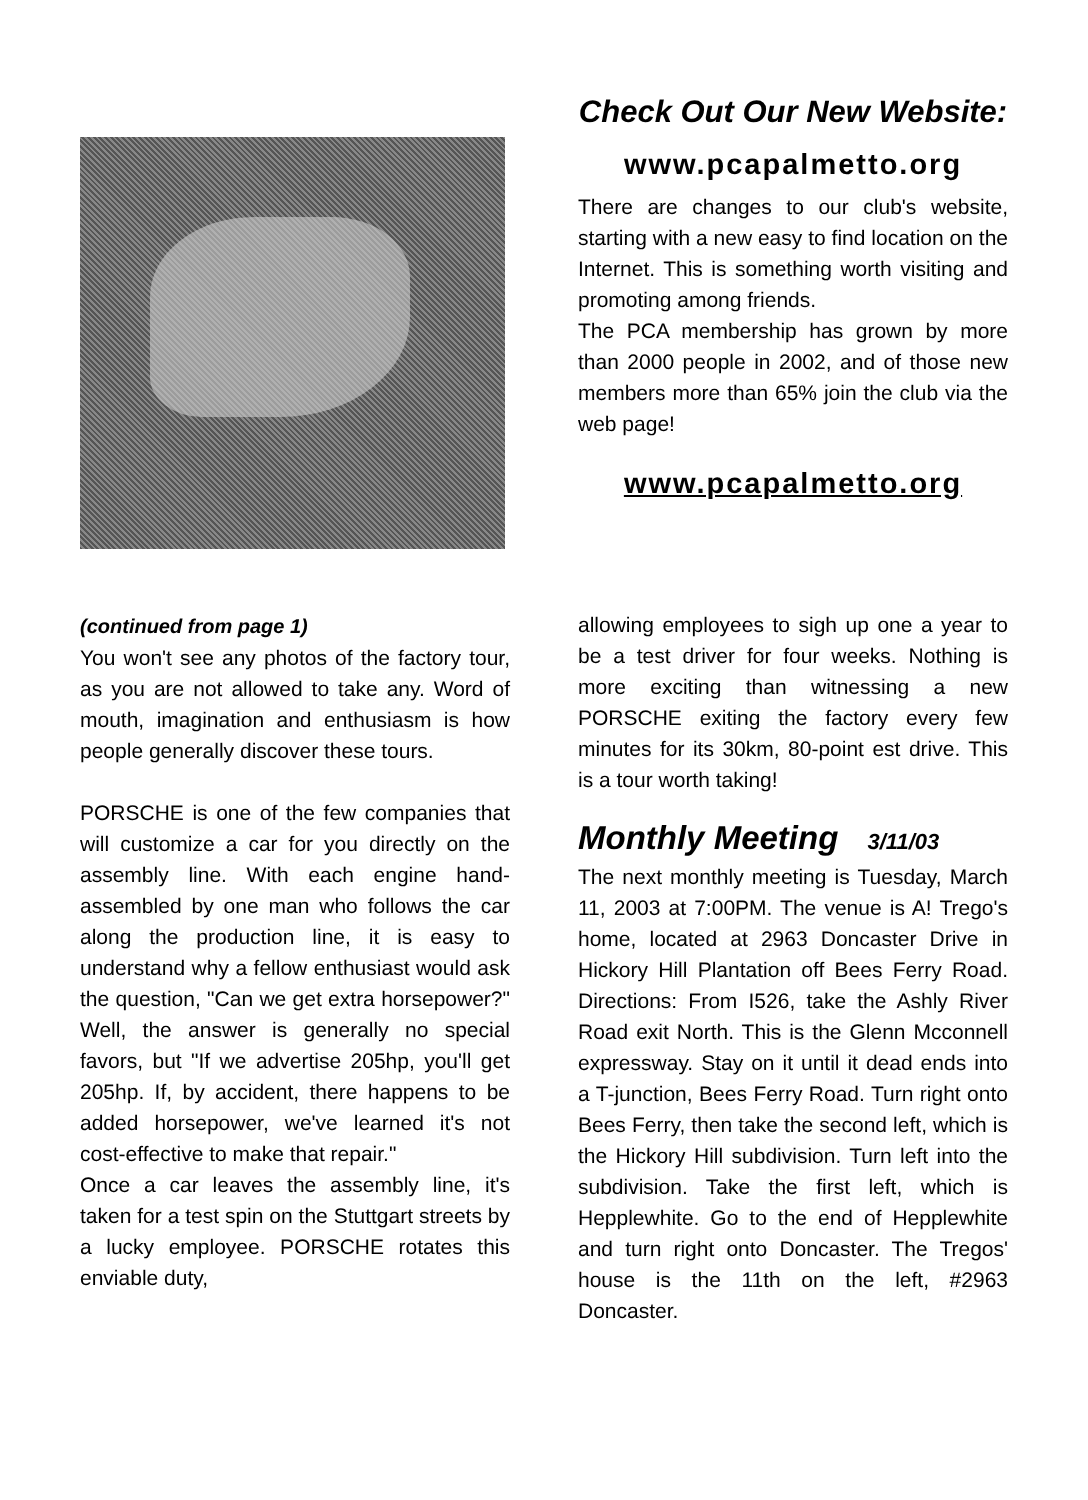Check Out Our New Website:
www.pcapalmetto.org
There are changes to our club's website, starting with a new easy to find location on the Internet. This is something worth visiting and promoting among friends.
The PCA membership has grown by more than 2000 people in 2002, and of those new members more than 65% join the club via the web page!
www.pcapalmetto.org
(continued from page 1)
You won't see any photos of the factory tour, as you are not allowed to take any. Word of mouth, imagination and enthusiasm is how people generally discover these tours.
PORSCHE is one of the few companies that will customize a car for you directly on the assembly line. With each engine hand-assembled by one man who follows the car along the production line, it is easy to understand why a fellow enthusiast would ask the question, "Can we get extra horsepower?" Well, the answer is generally no special favors, but "If we advertise 205hp, you'll get 205hp. If, by accident, there happens to be added horsepower, we've learned it's not cost-effective to make that repair."
Once a car leaves the assembly line, it's taken for a test spin on the Stuttgart streets by a lucky employee. PORSCHE rotates this enviable duty,
allowing employees to sigh up one a year to be a test driver for four weeks. Nothing is more exciting than witnessing a new PORSCHE exiting the factory every few minutes for its 30km, 80-point est drive. This is a tour worth taking!
Monthly Meeting 3/11/03
The next monthly meeting is Tuesday, March 11, 2003 at 7:00PM. The venue is A! Trego's home, located at 2963 Doncaster Drive in Hickory Hill Plantation off Bees Ferry Road. Directions: From I526, take the Ashly River Road exit North. This is the Glenn Mcconnell expressway. Stay on it until it dead ends into a T-junction, Bees Ferry Road. Turn right onto Bees Ferry, then take the second left, which is the Hickory Hill subdivision. Turn left into the subdivision. Take the first left, which is Hepplewhite. Go to the end of Hepplewhite and turn right onto Doncaster. The Tregos' house is the 11th on the left, #2963 Doncaster.